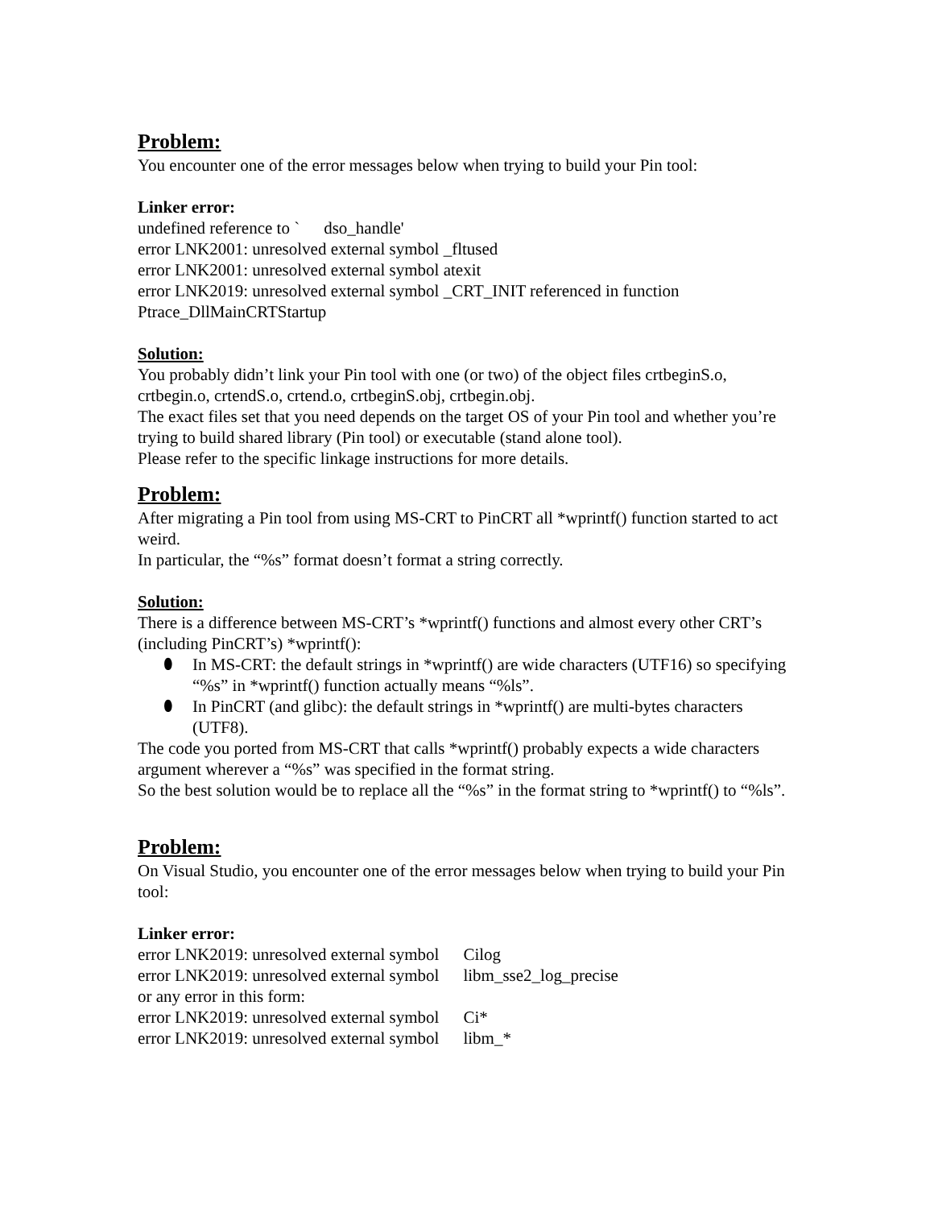Problem:
You encounter one of the error messages below when trying to build your Pin tool:
Linker error:
undefined reference to ` dso_handle'
error LNK2001: unresolved external symbol _fltused
error LNK2001: unresolved external symbol atexit
error LNK2019: unresolved external symbol _CRT_INIT referenced in function Ptrace_DllMainCRTStartup
Solution:
You probably didn’t link your Pin tool with one (or two) of the object files crtbeginS.o, crtbegin.o, crtendS.o, crtend.o, crtbeginS.obj, crtbegin.obj.
The exact files set that you need depends on the target OS of your Pin tool and whether you’re trying to build shared library (Pin tool) or executable (stand alone tool).
Please refer to the specific linkage instructions for more details.
Problem:
After migrating a Pin tool from using MS-CRT to PinCRT all *wprintf() function started to act weird.
In particular, the “%s” format doesn’t format a string correctly.
Solution:
There is a difference between MS-CRT’s *wprintf() functions and almost every other CRT’s (including PinCRT’s) *wprintf():
⬮ In MS-CRT: the default strings in *wprintf() are wide characters (UTF16) so specifying “%s” in *wprintf() function actually means “%ls”.
⬮ In PinCRT (and glibc): the default strings in *wprintf() are multi-bytes characters (UTF8).
The code you ported from MS-CRT that calls *wprintf() probably expects a wide characters argument wherever a “%s” was specified in the format string.
So the best solution would be to replace all the “%s” in the format string to *wprintf() to “%ls”.
Problem:
On Visual Studio, you encounter one of the error messages below when trying to build your Pin tool:
Linker error:
error LNK2019: unresolved external symbol Cilog
error LNK2019: unresolved external symbol libm_sse2_log_precise
or any error in this form:
error LNK2019: unresolved external symbol Ci*
error LNK2019: unresolved external symbol libm_*